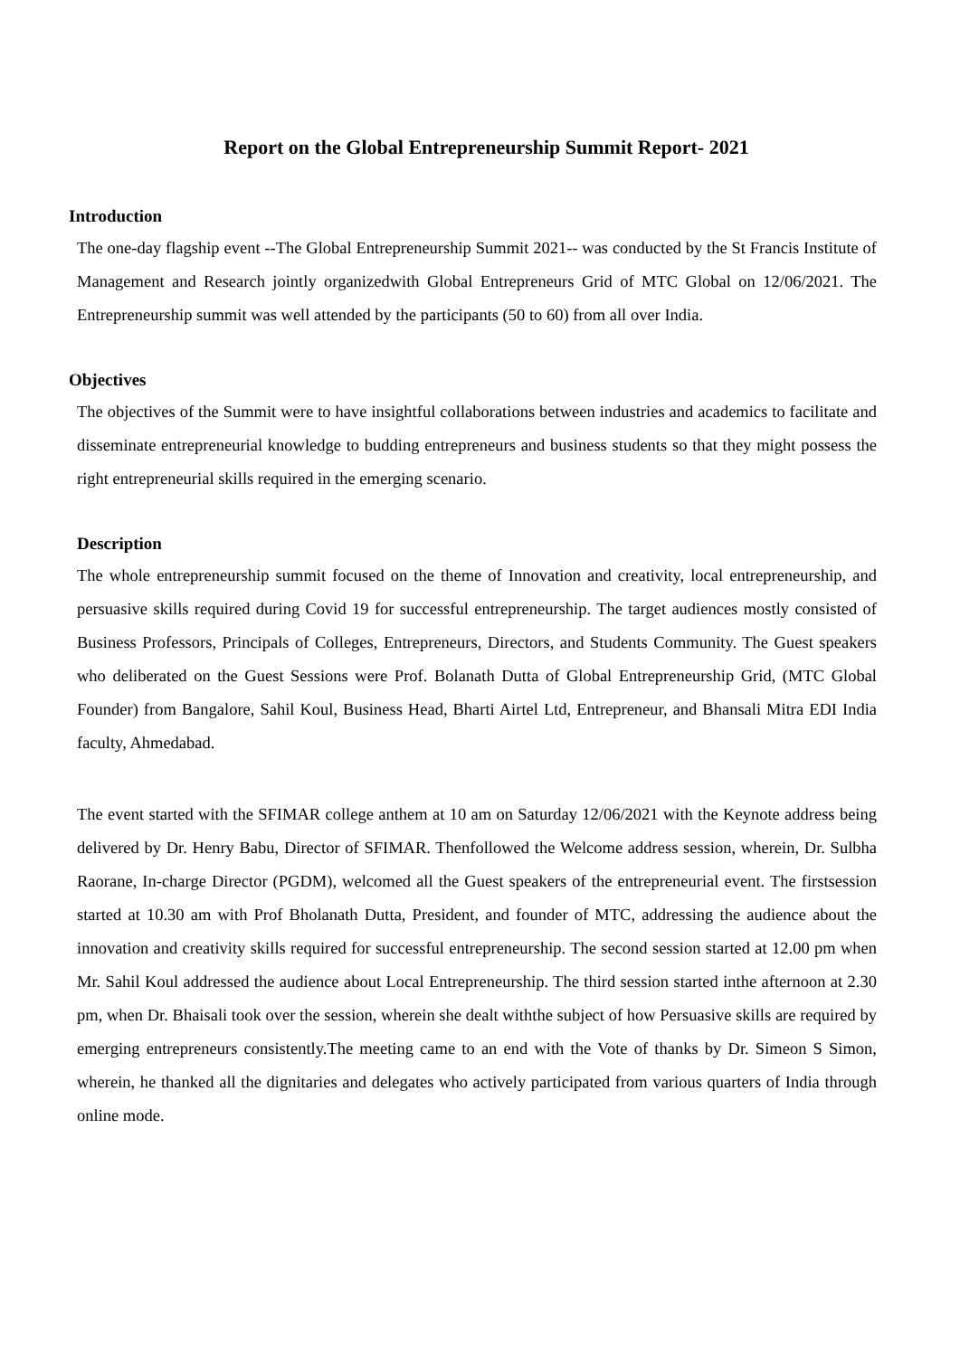Report on the Global Entrepreneurship Summit Report- 2021
Introduction
The one-day flagship event --The Global Entrepreneurship Summit 2021-- was conducted by the St Francis Institute of Management and Research jointly organizedwith Global Entrepreneurs Grid of MTC Global on 12/06/2021. The Entrepreneurship summit was well attended by the participants (50 to 60) from all over India.
Objectives
The objectives of the Summit were to have insightful collaborations between industries and academics to facilitate and disseminate entrepreneurial knowledge to budding entrepreneurs and business students so that they might possess the right entrepreneurial skills required in the emerging scenario.
Description
The whole entrepreneurship summit focused on the theme of Innovation and creativity, local entrepreneurship, and persuasive skills required during Covid 19 for successful entrepreneurship. The target audiences mostly consisted of Business Professors, Principals of Colleges, Entrepreneurs, Directors, and Students Community. The Guest speakers who deliberated on the Guest Sessions were Prof. Bolanath Dutta of Global Entrepreneurship Grid, (MTC Global Founder) from Bangalore, Sahil Koul, Business Head, Bharti Airtel Ltd, Entrepreneur, and Bhansali Mitra EDI India faculty, Ahmedabad.
The event started with the SFIMAR college anthem at 10 am on Saturday 12/06/2021 with the Keynote address being delivered by Dr. Henry Babu, Director of SFIMAR. Thenfollowed the Welcome address session, wherein, Dr. Sulbha Raorane, In-charge Director (PGDM), welcomed all the Guest speakers of the entrepreneurial event. The firstsession started at 10.30 am with Prof Bholanath Dutta, President, and founder of MTC, addressing the audience about the innovation and creativity skills required for successful entrepreneurship. The second session started at 12.00 pm when Mr. Sahil Koul addressed the audience about Local Entrepreneurship. The third session started inthe afternoon at 2.30 pm, when Dr. Bhaisali took over the session, wherein she dealt withthe subject of how Persuasive skills are required by emerging entrepreneurs consistently.The meeting came to an end with the Vote of thanks by Dr. Simeon S Simon, wherein, he thanked all the dignitaries and delegates who actively participated from various quarters of India through online mode.